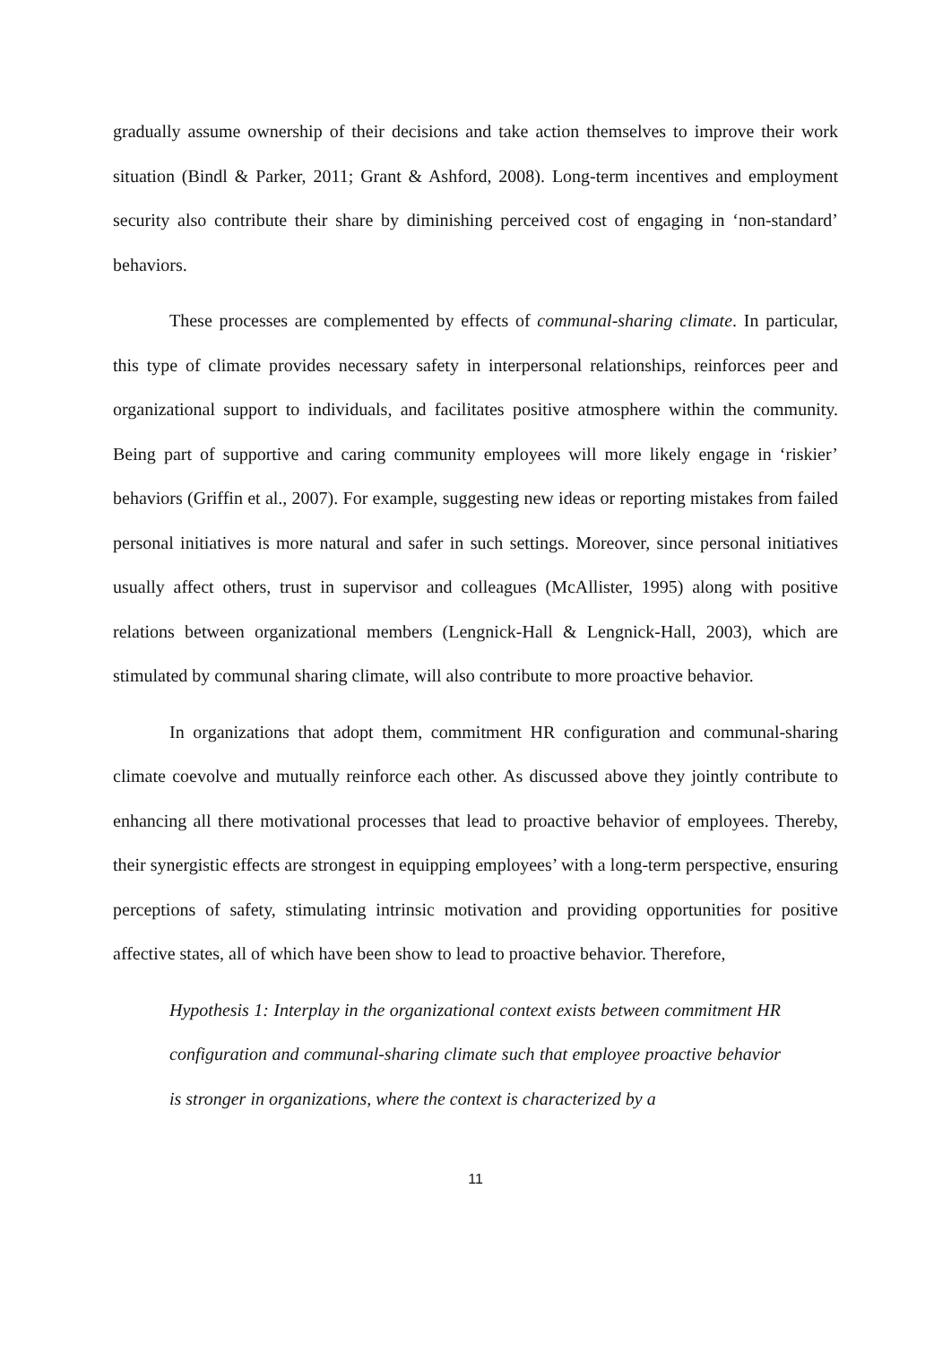gradually assume ownership of their decisions and take action themselves to improve their work situation (Bindl & Parker, 2011; Grant & Ashford, 2008). Long-term incentives and employment security also contribute their share by diminishing perceived cost of engaging in ‘non-standard’ behaviors.
These processes are complemented by effects of communal-sharing climate. In particular, this type of climate provides necessary safety in interpersonal relationships, reinforces peer and organizational support to individuals, and facilitates positive atmosphere within the community. Being part of supportive and caring community employees will more likely engage in ‘riskier’ behaviors (Griffin et al., 2007). For example, suggesting new ideas or reporting mistakes from failed personal initiatives is more natural and safer in such settings. Moreover, since personal initiatives usually affect others, trust in supervisor and colleagues (McAllister, 1995) along with positive relations between organizational members (Lengnick-Hall & Lengnick-Hall, 2003), which are stimulated by communal sharing climate, will also contribute to more proactive behavior.
In organizations that adopt them, commitment HR configuration and communal-sharing climate coevolve and mutually reinforce each other. As discussed above they jointly contribute to enhancing all there motivational processes that lead to proactive behavior of employees. Thereby, their synergistic effects are strongest in equipping employees’ with a long-term perspective, ensuring perceptions of safety, stimulating intrinsic motivation and providing opportunities for positive affective states, all of which have been show to lead to proactive behavior. Therefore,
Hypothesis 1: Interplay in the organizational context exists between commitment HR configuration and communal-sharing climate such that employee proactive behavior is stronger in organizations, where the context is characterized by a
11